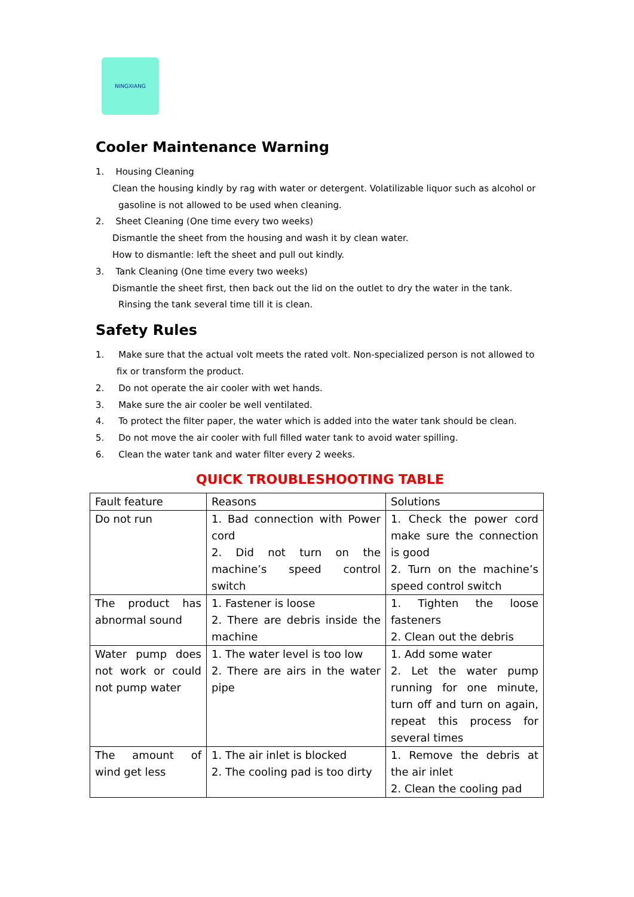NINGXIANG
Cooler Maintenance Warning
1. Housing Cleaning
Clean the housing kindly by rag with water or detergent. Volatilizable liquor such as alcohol or
gasoline is not allowed to be used when cleaning.
2. Sheet Cleaning (One time every two weeks)
Dismantle the sheet from the housing and wash it by clean water.
How to dismantle: left the sheet and pull out kindly.
3. Tank Cleaning (One time every two weeks)
Dismantle the sheet first, then back out the lid on the outlet to dry the water in the tank.
Rinsing the tank several time till it is clean.
Safety Rules
1. Make sure that the actual volt meets the rated volt. Non-specialized person is not allowed to
fix or transform the product.
2. Do not operate the air cooler with wet hands.
3. Make sure the air cooler be well ventilated.
4. To protect the filter paper, the water which is added into the water tank should be clean.
5. Do not move the air cooler with full filled water tank to avoid water spilling.
6. Clean the water tank and water filter every 2 weeks.
QUICK TROUBLESHOOTING TABLE
| Fault feature | Reasons | Solutions |
| Do not run | 1. Bad connection with Power cord 2. Did not turn on the machine’s speed control switch | 1. Check the power cord make sure the connection is good 2. Turn on the machine’s speed control switch |
| The product has abnormal sound | 1. Fastener is loose 2. There are debris inside the machine | 1. Tighten the loose fasteners 2. Clean out the debris |
| Water pump does not work or could not pump water | 1. The water level is too low 2. There are airs in the water pipe | 1. Add some water 2. Let the water pump running for one minute, turn off and turn on again, repeat this process for several times |
| The amount of wind get less | 1. The air inlet is blocked 2. The cooling pad is too dirty | 1. Remove the debris at the air inlet 2. Clean the cooling pad |